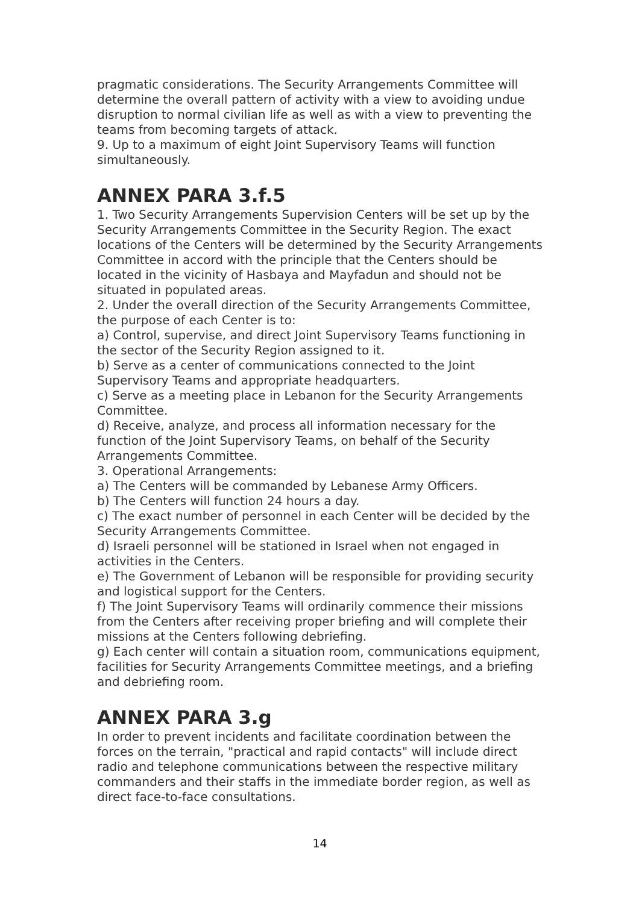pragmatic considerations. The Security Arrangements Committee will determine the overall pattern of activity with a view to avoiding undue disruption to normal civilian life as well as with a view to preventing the teams from becoming targets of attack.
9. Up to a maximum of eight Joint Supervisory Teams will function simultaneously.
ANNEX PARA 3.f.5
1. Two Security Arrangements Supervision Centers will be set up by the Security Arrangements Committee in the Security Region. The exact locations of the Centers will be determined by the Security Arrangements Committee in accord with the principle that the Centers should be located in the vicinity of Hasbaya and Mayfadun and should not be situated in populated areas.
2. Under the overall direction of the Security Arrangements Committee, the purpose of each Center is to:
a) Control, supervise, and direct Joint Supervisory Teams functioning in the sector of the Security Region assigned to it.
b) Serve as a center of communications connected to the Joint Supervisory Teams and appropriate headquarters.
c) Serve as a meeting place in Lebanon for the Security Arrangements Committee.
d) Receive, analyze, and process all information necessary for the function of the Joint Supervisory Teams, on behalf of the Security Arrangements Committee.
3. Operational Arrangements:
a) The Centers will be commanded by Lebanese Army Officers.
b) The Centers will function 24 hours a day.
c) The exact number of personnel in each Center will be decided by the Security Arrangements Committee.
d) Israeli personnel will be stationed in Israel when not engaged in activities in the Centers.
e) The Government of Lebanon will be responsible for providing security and logistical support for the Centers.
f) The Joint Supervisory Teams will ordinarily commence their missions from the Centers after receiving proper briefing and will complete their missions at the Centers following debriefing.
g) Each center will contain a situation room, communications equipment, facilities for Security Arrangements Committee meetings, and a briefing and debriefing room.
ANNEX PARA 3.g
In order to prevent incidents and facilitate coordination between the forces on the terrain, "practical and rapid contacts" will include direct radio and telephone communications between the respective military commanders and their staffs in the immediate border region, as well as direct face-to-face consultations.
14